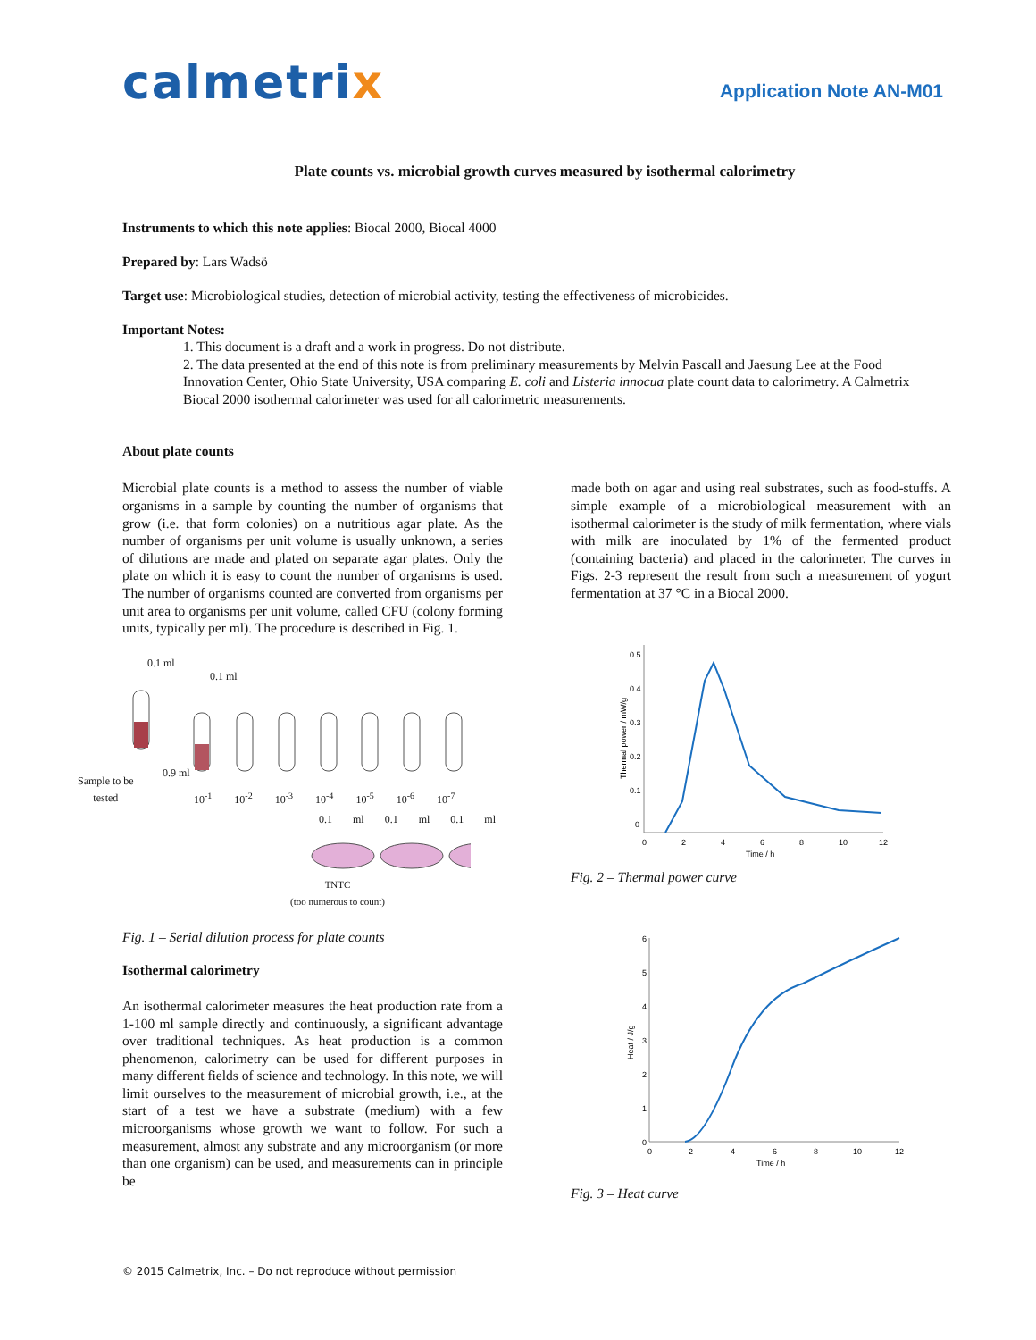calmetrix
Application Note AN-M01
Plate counts vs. microbial growth curves measured by isothermal calorimetry
Instruments to which this note applies: Biocal 2000, Biocal 4000
Prepared by: Lars Wadsö
Target use: Microbiological studies, detection of microbial activity, testing the effectiveness of microbicides.
Important Notes:
1. This document is a draft and a work in progress. Do not distribute.
2. The data presented at the end of this note is from preliminary measurements by Melvin Pascall and Jaesung Lee at the Food Innovation Center, Ohio State University, USA comparing E. coli and Listeria innocua plate count data to calorimetry. A Calmetrix Biocal 2000 isothermal calorimeter was used for all calorimetric measurements.
About plate counts
Microbial plate counts is a method to assess the number of viable organisms in a sample by counting the number of organisms that grow (i.e. that form colonies) on a nutritious agar plate. As the number of organisms per unit volume is usually unknown, a series of dilutions are made and plated on separate agar plates. Only the plate on which it is easy to count the number of organisms is used. The number of organisms counted are converted from organisms per unit area to organisms per unit volume, called CFU (colony forming units, typically per ml). The procedure is described in Fig. 1.
0.1 ml
0.1 ml
Sample to be
tested
0.9 ml
10<sup>-1</sup> 10<sup>-2</sup> 10<sup>-3</sup> 10<sup>-4</sup> 10<sup>-5</sup> 10<sup>-6</sup> 10<sup>-7</sup>
0.1 ml 0.1 ml 0.1 ml
TNTC
(too numerous to count)
Fig. 1 – Serial dilution process for plate counts
Isothermal calorimetry
An isothermal calorimeter measures the heat production rate from a 1-100 ml sample directly and continuously, a significant advantage over traditional techniques. As heat production is a common phenomenon, calorimetry can be used for different purposes in many different fields of science and technology. In this note, we will limit ourselves to the measurement of microbial growth, i.e., at the start of a test we have a substrate (medium) with a few microorganisms whose growth we want to follow. For such a measurement, almost any substrate and any microorganism (or more than one organism) can be used, and measurements can in principle be
made both on agar and using real substrates, such as food-stuffs. A simple example of a microbiological measurement with an isothermal calorimeter is the study of milk fermentation, where vials with milk are inoculated by 1% of the fermented product (containing bacteria) and placed in the calorimeter. The curves in Figs. 2-3 represent the result from such a measurement of yogurt fermentation at 37 °C in a Biocal 2000.
0.5
0.4
0.3
0.2
0.1
0
0
2
4
6
8
10
12
Time / h
Thermal power / mW/g
Fig. 2 – Thermal power curve
6
5
4
3
2
1
0
0
2
4
6
8
10
12
Time / h
Heat / J/g
Fig. 3 – Heat curve
© 2015 Calmetrix, Inc. – Do not reproduce without permission